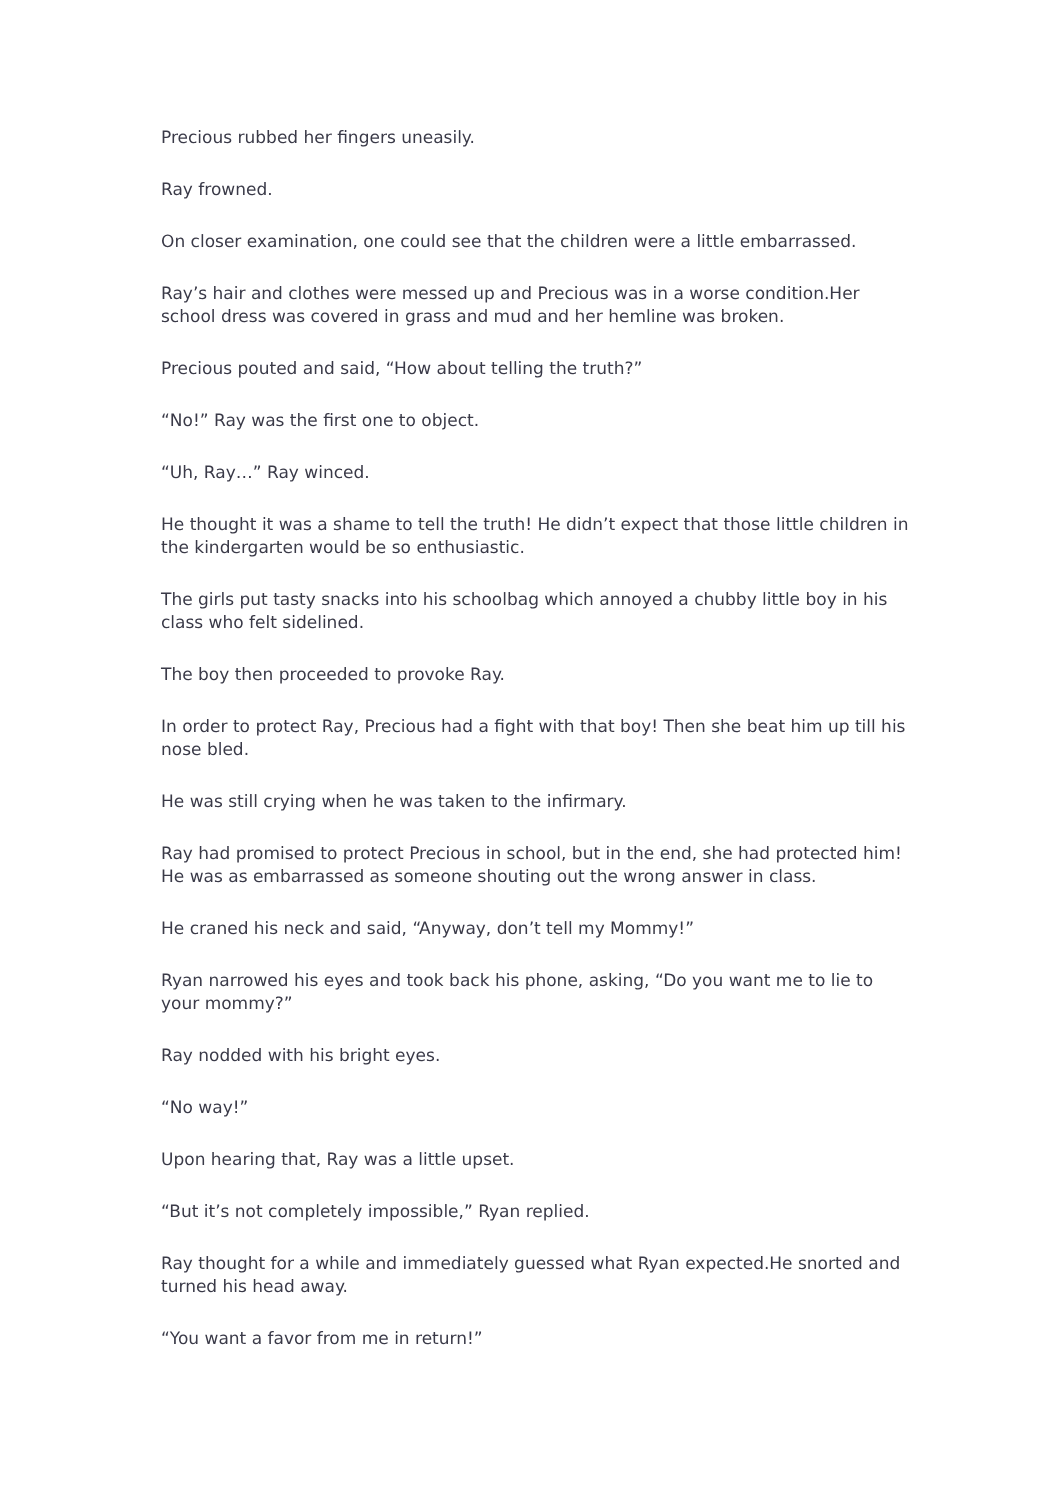Precious rubbed her fingers uneasily.
Ray frowned.
On closer examination, one could see that the children were a little embarrassed.
Ray’s hair and clothes were messed up and Precious was in a worse condition.Her school dress was covered in grass and mud and her hemline was broken.
Precious pouted and said, “How about telling the truth?”
“No!” Ray was the first one to object.
“Uh, Ray…” Ray winced.
He thought it was a shame to tell the truth! He didn’t expect that those little children in the kindergarten would be so enthusiastic.
The girls put tasty snacks into his schoolbag which annoyed a chubby little boy in his class who felt sidelined.
The boy then proceeded to provoke Ray.
In order to protect Ray, Precious had a fight with that boy! Then she beat him up till his nose bled.
He was still crying when he was taken to the infirmary.
Ray had promised to protect Precious in school, but in the end, she had protected him! He was as embarrassed as someone shouting out the wrong answer in class.
He craned his neck and said, “Anyway, don’t tell my Mommy!”
Ryan narrowed his eyes and took back his phone, asking, “Do you want me to lie to your mommy?”
Ray nodded with his bright eyes.
“No way!”
Upon hearing that, Ray was a little upset.
“But it’s not completely impossible,” Ryan replied.
Ray thought for a while and immediately guessed what Ryan expected.He snorted and turned his head away.
“You want a favor from me in return!”